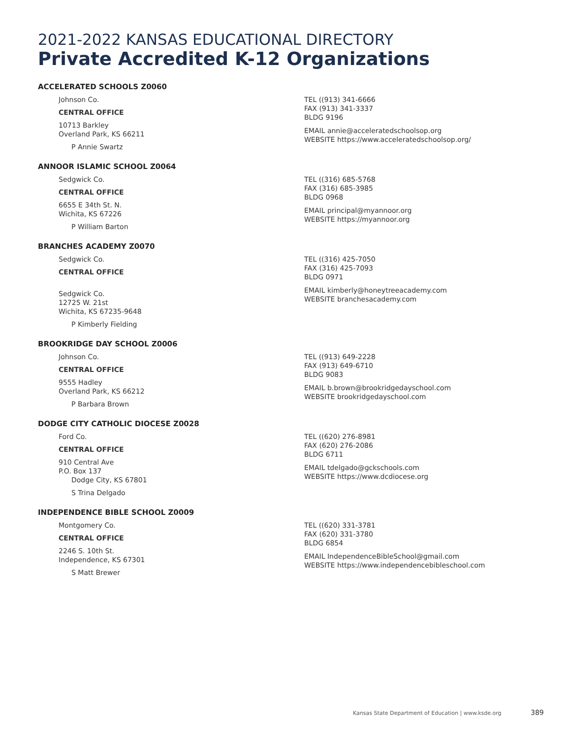2021-2022 KANSAS EDUCATIONAL DIRECTORY
Private Accredited K-12 Organizations
ACCELERATED SCHOOLS Z0060
Johnson Co.
CENTRAL OFFICE
10713 Barkley
Overland Park, KS 66211
P Annie Swartz
TEL ((913) 341-6666
FAX (913) 341-3337
BLDG 9196
EMAIL annie@acceleratedschoolsop.org
WEBSITE https://www.acceleratedschoolsop.org/
ANNOOR ISLAMIC SCHOOL Z0064
Sedgwick Co.
CENTRAL OFFICE
6655 E 34th St. N.
Wichita, KS 67226
P William Barton
TEL ((316) 685-5768
FAX (316) 685-3985
BLDG 0968
EMAIL principal@myannoor.org
WEBSITE https://myannoor.org
BRANCHES ACADEMY Z0070
Sedgwick Co.
CENTRAL OFFICE
Sedgwick Co.
12725 W. 21st
Wichita, KS 67235-9648
P Kimberly Fielding
TEL ((316) 425-7050
FAX (316) 425-7093
BLDG 0971
EMAIL kimberly@honeytreeacademy.com
WEBSITE branchesacademy.com
BROOKRIDGE DAY SCHOOL Z0006
Johnson Co.
CENTRAL OFFICE
9555 Hadley
Overland Park, KS 66212
P Barbara Brown
TEL ((913) 649-2228
FAX (913) 649-6710
BLDG 9083
EMAIL b.brown@brookridgedayschool.com
WEBSITE brookridgedayschool.com
DODGE CITY CATHOLIC DIOCESE Z0028
Ford Co.
CENTRAL OFFICE
910 Central Ave
P.O. Box 137
Dodge City, KS 67801
S Trina Delgado
TEL ((620) 276-8981
FAX (620) 276-2086
BLDG 6711
EMAIL tdelgado@gckschools.com
WEBSITE https://www.dcdiocese.org
INDEPENDENCE BIBLE SCHOOL Z0009
Montgomery Co.
CENTRAL OFFICE
2246 S. 10th St.
Independence, KS 67301
S Matt Brewer
TEL ((620) 331-3781
FAX (620) 331-3780
BLDG 6854
EMAIL IndependenceBibleSchool@gmail.com
WEBSITE https://www.independencebibleschool.com
Kansas State Department of Education | www.ksde.org 389